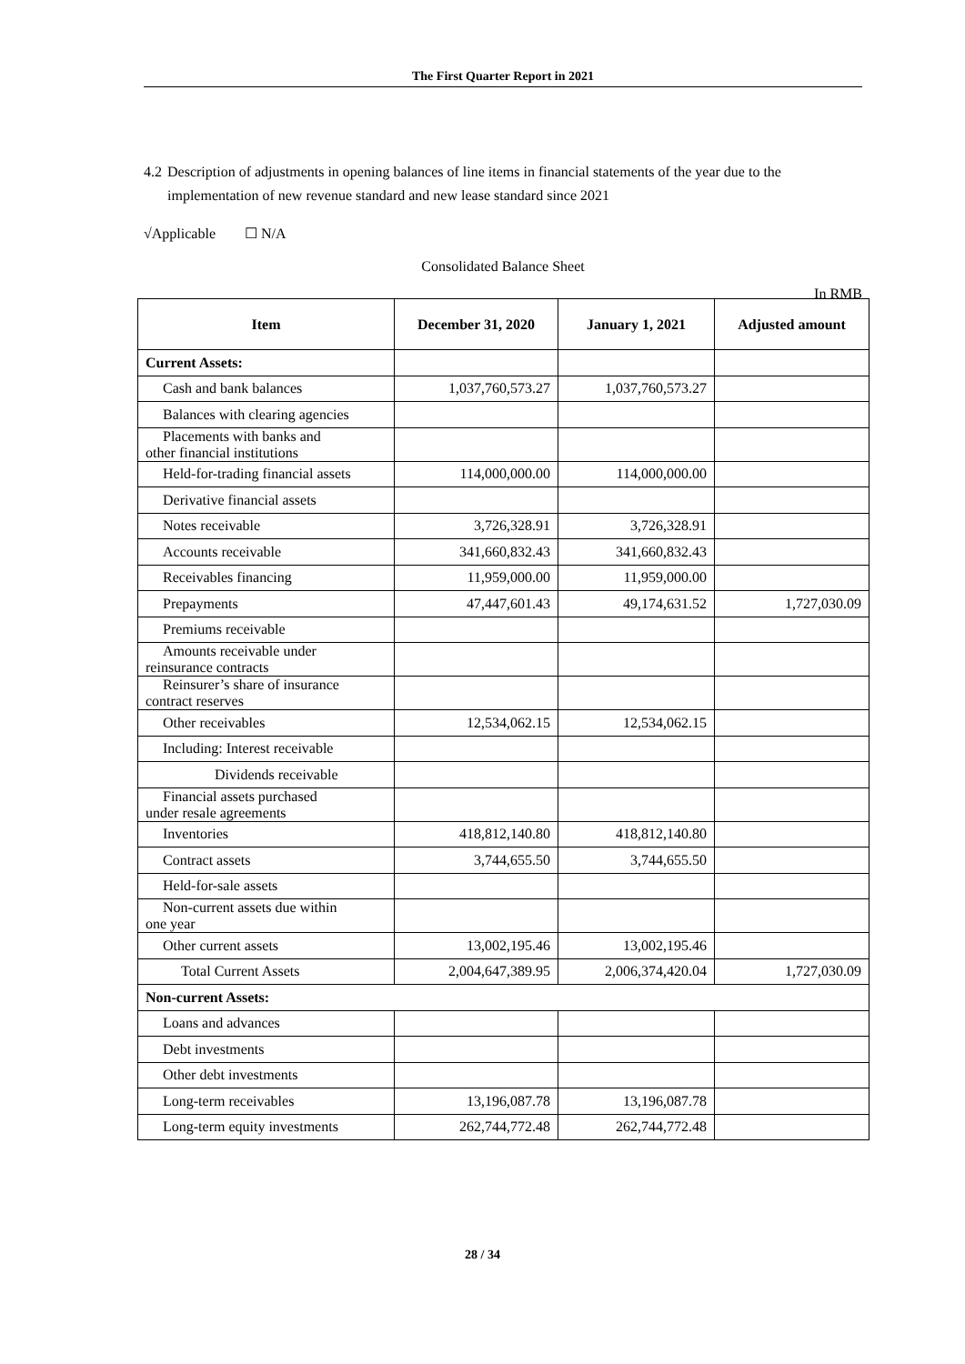The First Quarter Report in 2021
4.2 Description of adjustments in opening balances of line items in financial statements of the year due to the implementation of new revenue standard and new lease standard since 2021
√Applicable ☐ N/A
Consolidated Balance Sheet
In RMB
| Item | December 31, 2020 | January 1, 2021 | Adjusted amount |
| --- | --- | --- | --- |
| Current Assets: | | | |
| Cash and bank balances | 1,037,760,573.27 | 1,037,760,573.27 | |
| Balances with clearing agencies | | | |
| Placements with banks and other financial institutions | | | |
| Held-for-trading financial assets | 114,000,000.00 | 114,000,000.00 | |
| Derivative financial assets | | | |
| Notes receivable | 3,726,328.91 | 3,726,328.91 | |
| Accounts receivable | 341,660,832.43 | 341,660,832.43 | |
| Receivables financing | 11,959,000.00 | 11,959,000.00 | |
| Prepayments | 47,447,601.43 | 49,174,631.52 | 1,727,030.09 |
| Premiums receivable | | | |
| Amounts receivable under reinsurance contracts | | | |
| Reinsurer’s share of insurance contract reserves | | | |
| Other receivables | 12,534,062.15 | 12,534,062.15 | |
| Including: Interest receivable | | | |
| Dividends receivable | | | |
| Financial assets purchased under resale agreements | | | |
| Inventories | 418,812,140.80 | 418,812,140.80 | |
| Contract assets | 3,744,655.50 | 3,744,655.50 | |
| Held-for-sale assets | | | |
| Non-current assets due within one year | | | |
| Other current assets | 13,002,195.46 | 13,002,195.46 | |
| Total Current Assets | 2,004,647,389.95 | 2,006,374,420.04 | 1,727,030.09 |
| Non-current Assets: | | | |
| Loans and advances | | | |
| Debt investments | | | |
| Other debt investments | | | |
| Long-term receivables | 13,196,087.78 | 13,196,087.78 | |
| Long-term equity investments | 262,744,772.48 | 262,744,772.48 | |
28 / 34